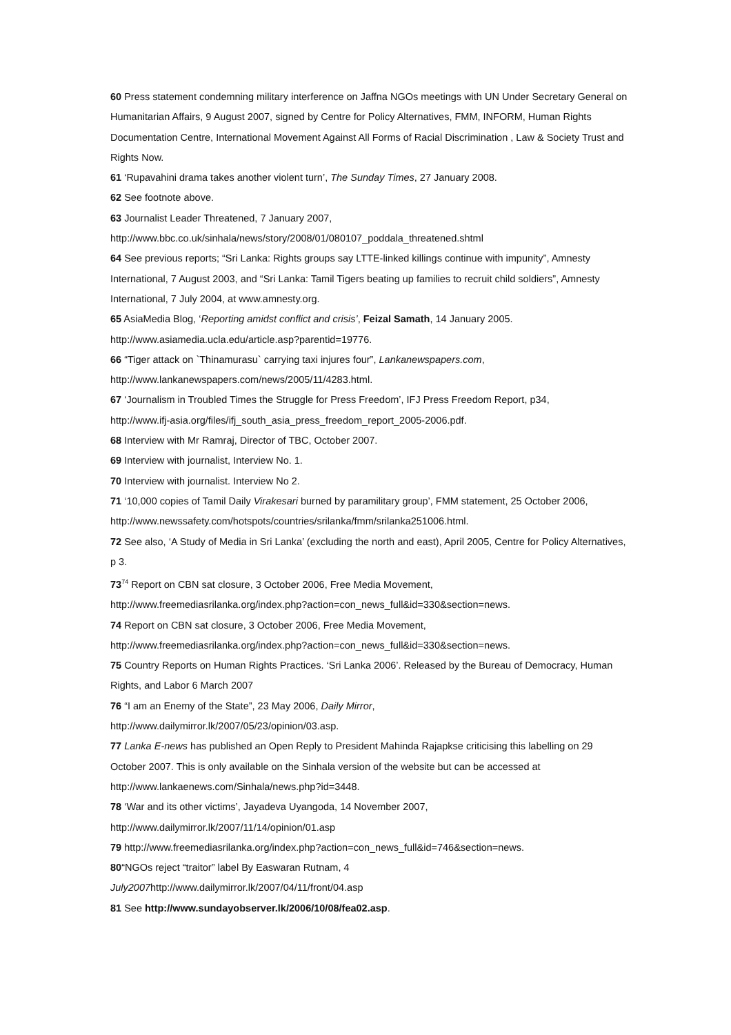60 Press statement condemning military interference on Jaffna NGOs meetings with UN Under Secretary General on Humanitarian Affairs, 9 August 2007, signed by Centre for Policy Alternatives, FMM, INFORM, Human Rights Documentation Centre, International Movement Against All Forms of Racial Discrimination , Law & Society Trust and Rights Now.
61 ‘Rupavahini drama takes another violent turn’, The Sunday Times, 27 January 2008.
62 See footnote above.
63 Journalist Leader Threatened, 7 January 2007,
http://www.bbc.co.uk/sinhala/news/story/2008/01/080107_poddala_threatened.shtml
64 See previous reports; “Sri Lanka: Rights groups say LTTE-linked killings continue with impunity”, Amnesty International, 7 August 2003, and “Sri Lanka: Tamil Tigers beating up families to recruit child soldiers”, Amnesty International, 7 July 2004, at www.amnesty.org.
65 AsiaMedia Blog, ‘Reporting amidst conflict and crisis’, Feizal Samath, 14 January 2005.
http://www.asiamedia.ucla.edu/article.asp?parentid=19776.
66 “Tiger attack on `Thinamurasu` carrying taxi injures four”, Lankanewspapers.com,
http://www.lankanewspapers.com/news/2005/11/4283.html.
67 ‘Journalism in Troubled Times the Struggle for Press Freedom’, IFJ Press Freedom Report, p34,
http://www.ifj-asia.org/files/ifj_south_asia_press_freedom_report_2005-2006.pdf.
68 Interview with Mr Ramraj, Director of TBC, October 2007.
69 Interview with journalist, Interview No. 1.
70 Interview with journalist. Interview No 2.
71 ‘10,000 copies of Tamil Daily Virakesari burned by paramilitary group’, FMM statement, 25 October 2006, http://www.newssafety.com/hotspots/countries/srilanka/fmm/srilanka251006.html.
72 See also, ‘A Study of Media in Sri Lanka’ (excluding the north and east), April 2005, Centre for Policy Alternatives, p 3.
73<sup>74</sup> Report on CBN sat closure, 3 October 2006, Free Media Movement,
http://www.freemediasrilanka.org/index.php?action=con_news_full&id=330&section=news.
74 Report on CBN sat closure, 3 October 2006, Free Media Movement,
http://www.freemediasrilanka.org/index.php?action=con_news_full&id=330&section=news.
75 Country Reports on Human Rights Practices. ‘Sri Lanka 2006’. Released by the Bureau of Democracy, Human Rights, and Labor 6 March 2007
76 “I am an Enemy of the State”, 23 May 2006, Daily Mirror,
http://www.dailymirror.lk/2007/05/23/opinion/03.asp.
77 Lanka E-news has published an Open Reply to President Mahinda Rajapkse criticising this labelling on 29 October 2007. This is only available on the Sinhala version of the website but can be accessed at http://www.lankaenews.com/Sinhala/news.php?id=3448.
78 ‘War and its other victims’, Jayadeva Uyangoda, 14 November 2007,
http://www.dailymirror.lk/2007/11/14/opinion/01.asp
79 http://www.freemediasrilanka.org/index.php?action=con_news_full&id=746&section=news.
80“NGOs reject “traitor” label By Easwaran Rutnam, 4
July2007 http://www.dailymirror.lk/2007/04/11/front/04.asp
81 See http://www.sundayobserver.lk/2006/10/08/fea02.asp.